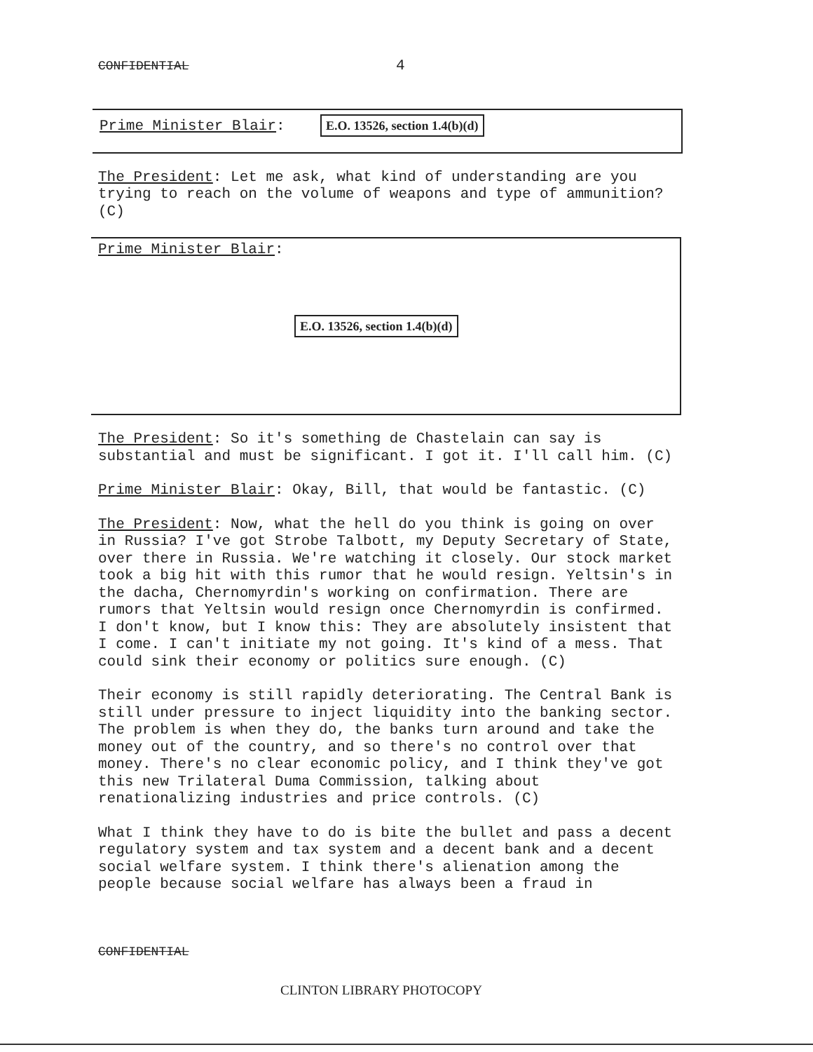CONFIDENTIAL 4
Prime Minister Blair: E.O. 13526, section 1.4(b)(d)
The President: Let me ask, what kind of understanding are you trying to reach on the volume of weapons and type of ammunition? (C)
Prime Minister Blair:
E.O. 13526, section 1.4(b)(d)
The President: So it's something de Chastelain can say is substantial and must be significant. I got it. I'll call him. (C)
Prime Minister Blair: Okay, Bill, that would be fantastic. (C)
The President: Now, what the hell do you think is going on over in Russia? I've got Strobe Talbott, my Deputy Secretary of State, over there in Russia. We're watching it closely. Our stock market took a big hit with this rumor that he would resign. Yeltsin's in the dacha, Chernomyrdin's working on confirmation. There are rumors that Yeltsin would resign once Chernomyrdin is confirmed. I don't know, but I know this: They are absolutely insistent that I come. I can't initiate my not going. It's kind of a mess. That could sink their economy or politics sure enough. (C)
Their economy is still rapidly deteriorating. The Central Bank is still under pressure to inject liquidity into the banking sector. The problem is when they do, the banks turn around and take the money out of the country, and so there's no control over that money. There's no clear economic policy, and I think they've got this new Trilateral Duma Commission, talking about renationalizing industries and price controls. (C)
What I think they have to do is bite the bullet and pass a decent regulatory system and tax system and a decent bank and a decent social welfare system. I think there's alienation among the people because social welfare has always been a fraud in
CONFIDENTIAL
CLINTON LIBRARY PHOTOCOPY